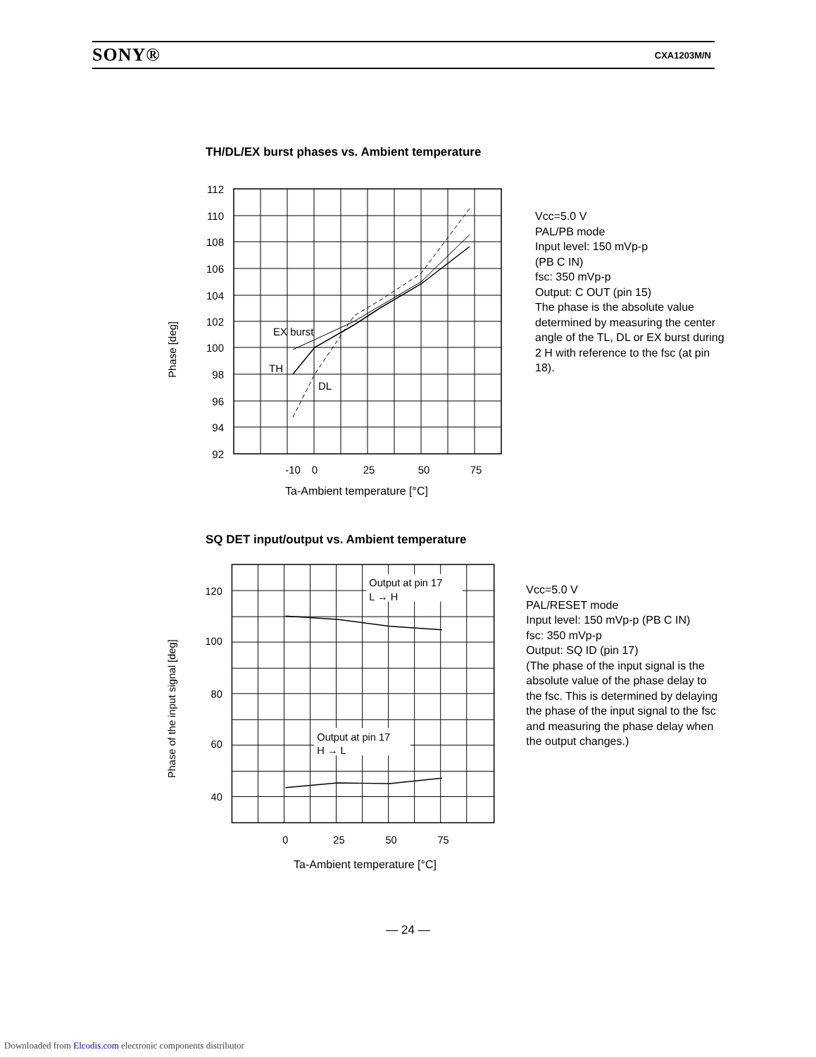SONY® CXA1203M/N
TH/DL/EX burst phases vs. Ambient temperature
Phase [deg]
112
110
108
106
104
102
100
98
96
94
92
EX burst
TH
DL
-10
0
25
50
75
Vcc=5.0 V
PAL/PB mode
Input level: 150 mVp-p
(PB C IN)
fsc: 350 mVp-p
Output: C OUT (pin 15)
The phase is the absolute value determined by measuring the center angle of the TL, DL or EX burst during 2 H with reference to the fsc (at pin 18).
Ta-Ambient temperature [°C]
SQ DET input/output vs. Ambient temperature
Phase of the input signal [deg]
120
100
80
60
40
Output at pin 17
L → H
Output at pin 17
H → L
0
25
50
75
Vcc=5.0 V
PAL/RESET mode
Input level: 150 mVp-p (PB C IN)
fsc: 350 mVp-p
Output: SQ ID (pin 17)
(The phase of the input signal is the absolute value of the phase delay to the fsc. This is determined by delaying the phase of the input signal to the fsc and measuring the phase delay when the output changes.)
Ta-Ambient temperature [°C]
— 24 —
Downloaded from Elcodis.com electronic components distributor